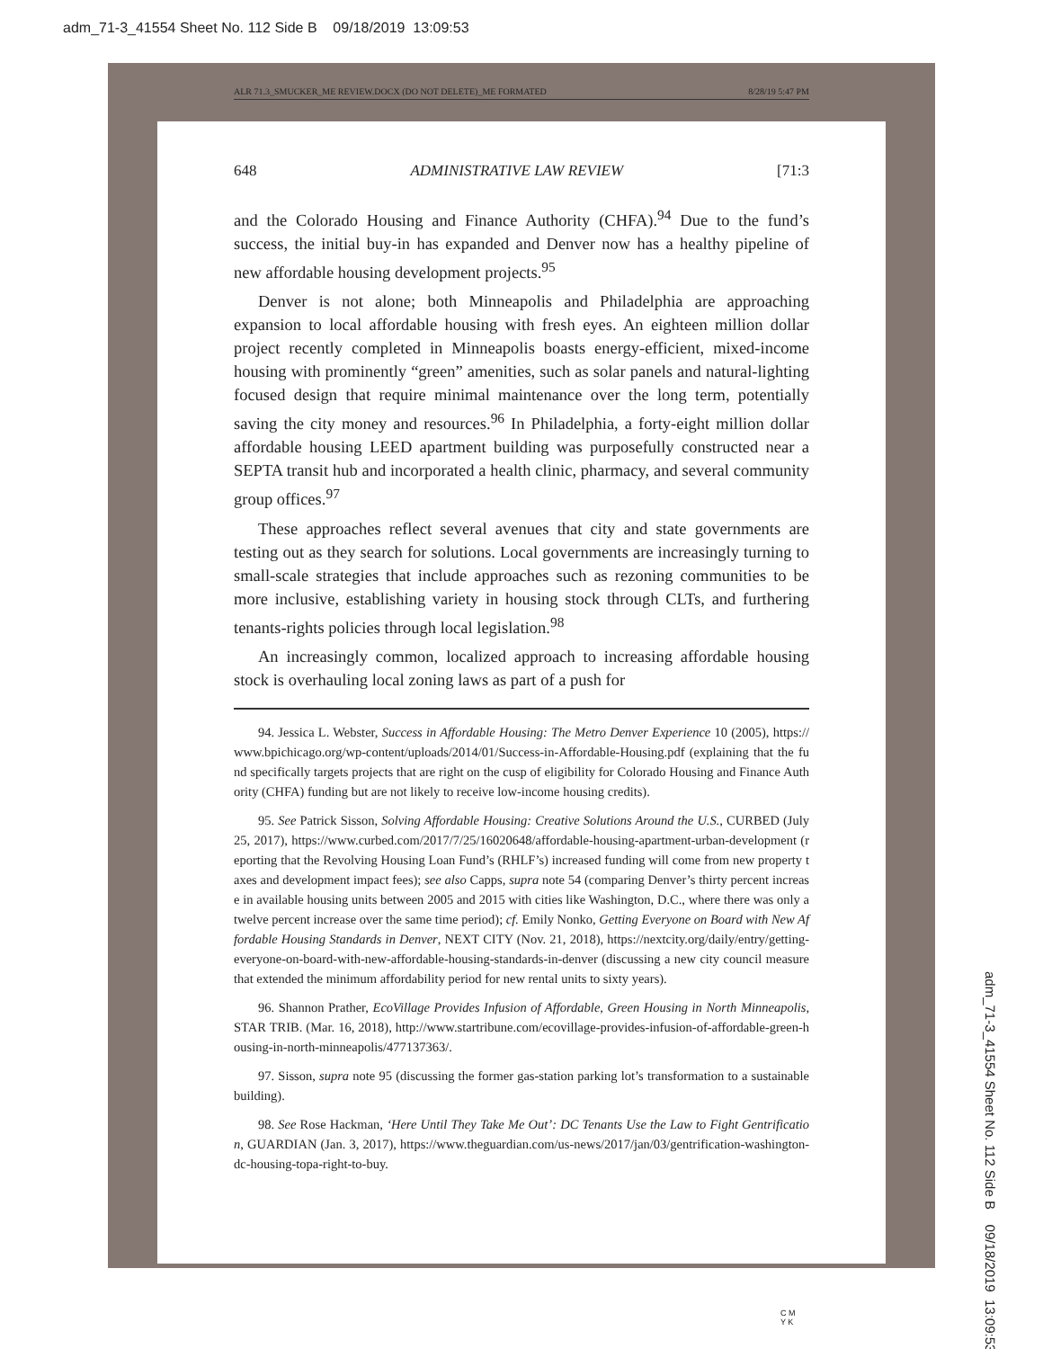adm_71-3_41554 Sheet No. 112 Side B 09/18/2019 13:09:53
ALR 71.3_SMUCKER_ME REVIEW.DOCX (DO NOT DELETE)_ME FORMATED 8/28/19 5:47 PM
648 ADMINISTRATIVE LAW REVIEW [71:3
and the Colorado Housing and Finance Authority (CHFA).<sup>94</sup> Due to the fund’s success, the initial buy-in has expanded and Denver now has a healthy pipeline of new affordable housing development projects.<sup>95</sup>
Denver is not alone; both Minneapolis and Philadelphia are approaching expansion to local affordable housing with fresh eyes. An eighteen million dollar project recently completed in Minneapolis boasts energy-efficient, mixed-income housing with prominently “green” amenities, such as solar panels and natural-lighting focused design that require minimal maintenance over the long term, potentially saving the city money and resources.<sup>96</sup> In Philadelphia, a forty-eight million dollar affordable housing LEED apartment building was purposefully constructed near a SEPTA transit hub and incorporated a health clinic, pharmacy, and several community group offices.<sup>97</sup>
These approaches reflect several avenues that city and state governments are testing out as they search for solutions. Local governments are increasingly turning to small-scale strategies that include approaches such as rezoning communities to be more inclusive, establishing variety in housing stock through CLTs, and furthering tenants-rights policies through local legislation.<sup>98</sup>
An increasingly common, localized approach to increasing affordable housing stock is overhauling local zoning laws as part of a push for
94. Jessica L. Webster, Success in Affordable Housing: The Metro Denver Experience 10 (2005), https://www.bpichicago.org/wp-content/uploads/2014/01/Success-in-Affordable-Housing.pdf (explaining that the fund specifically targets projects that are right on the cusp of eligibility for Colorado Housing and Finance Authority (CHFA) funding but are not likely to receive low-income housing credits).
95. See Patrick Sisson, Solving Affordable Housing: Creative Solutions Around the U.S., CURBED (July 25, 2017), https://www.curbed.com/2017/7/25/16020648/affordable-housing-apartment-urban-development (reporting that the Revolving Housing Loan Fund’s (RHLF’s) increased funding will come from new property taxes and development impact fees); see also Capps, supra note 54 (comparing Denver’s thirty percent increase in available housing units between 2005 and 2015 with cities like Washington, D.C., where there was only a twelve percent increase over the same time period); cf. Emily Nonko, Getting Everyone on Board with New Affordable Housing Standards in Denver, NEXT CITY (Nov. 21, 2018), https://nextcity.org/daily/entry/getting-everyone-on-board-with-new-affordable-housing-standards-in-denver (discussing a new city council measure that extended the minimum affordability period for new rental units to sixty years).
96. Shannon Prather, EcoVillage Provides Infusion of Affordable, Green Housing in North Minneapolis, STAR TRIB. (Mar. 16, 2018), http://www.startribune.com/ecovillage-provides-infusion-of-affordable-green-housing-in-north-minneapolis/477137363/.
97. Sisson, supra note 95 (discussing the former gas-station parking lot’s transformation to a sustainable building).
98. See Rose Hackman, ‘Here Until They Take Me Out’: DC Tenants Use the Law to Fight Gentrification, GUARDIAN (Jan. 3, 2017), https://www.theguardian.com/us-news/2017/jan/03/gentrification-washington-dc-housing-topa-right-to-buy.
adm_71-3_41554 Sheet No. 112 Side B 09/18/2019 13:09:53
C M
Y K